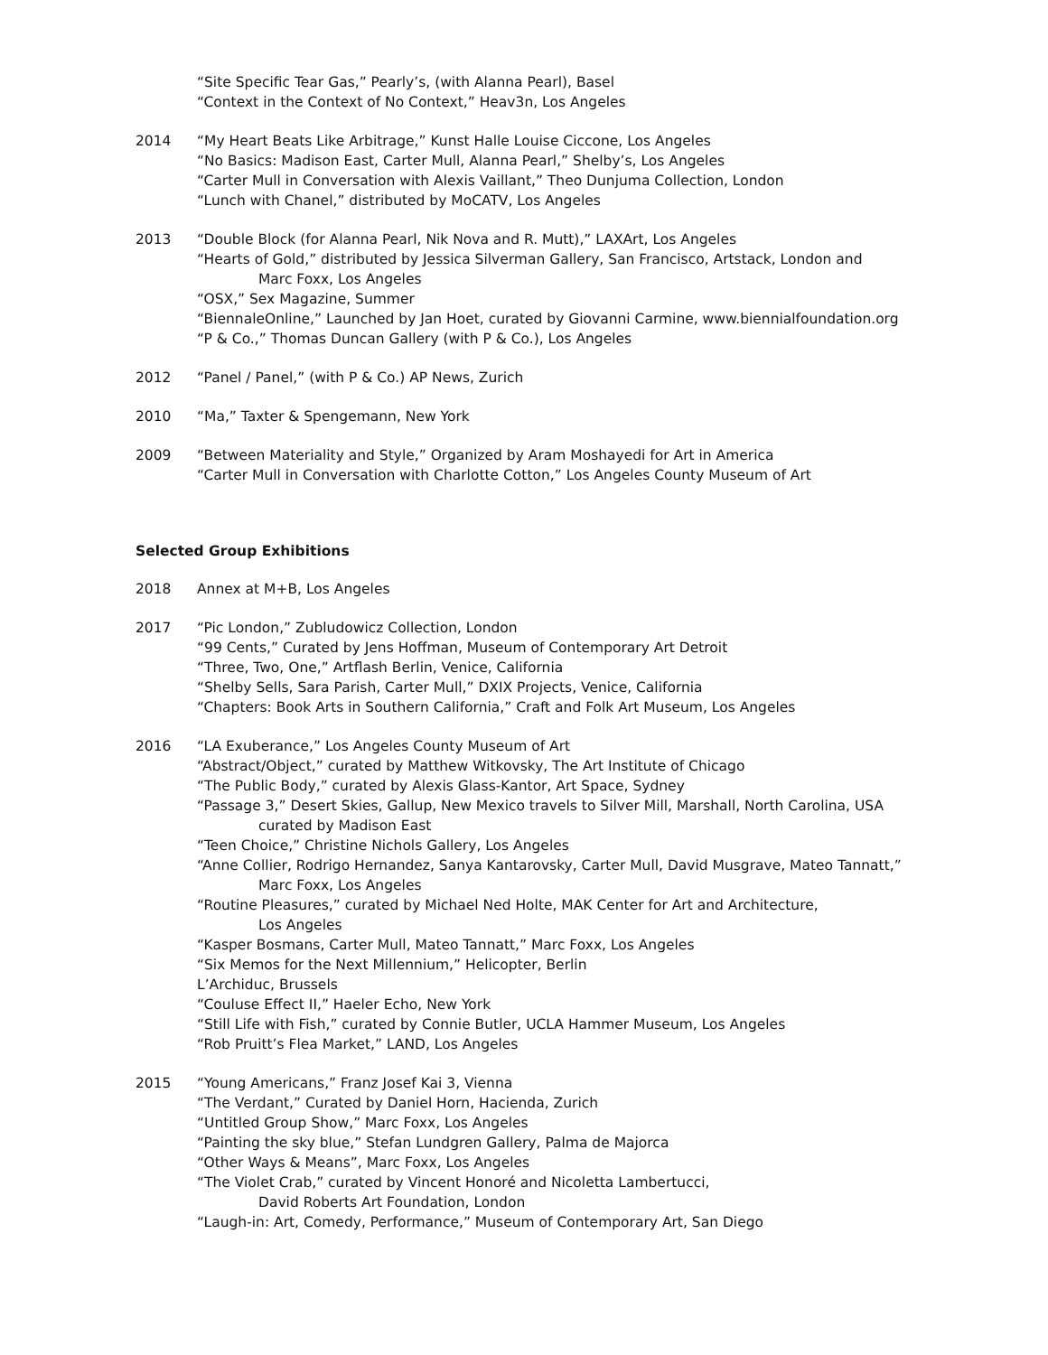“Site Specific Tear Gas,” Pearly’s, (with Alanna Pearl), Basel
“Context in the Context of No Context,” Heav3n, Los Angeles
2014 “My Heart Beats Like Arbitrage,” Kunst Halle Louise Ciccone, Los Angeles
“No Basics: Madison East, Carter Mull, Alanna Pearl,” Shelby’s, Los Angeles
“Carter Mull in Conversation with Alexis Vaillant,” Theo Dunjuma Collection, London
“Lunch with Chanel,” distributed by MoCATV, Los Angeles
2013 “Double Block (for Alanna Pearl, Nik Nova and R. Mutt),” LAXArt, Los Angeles
“Hearts of Gold,” distributed by Jessica Silverman Gallery, San Francisco, Artstack, London and
Marc Foxx, Los Angeles
“OSX,” Sex Magazine, Summer
“BiennaleOnline,” Launched by Jan Hoet, curated by Giovanni Carmine, www.biennialfoundation.org
“P & Co.,” Thomas Duncan Gallery (with P & Co.), Los Angeles
2012 “Panel / Panel,” (with P & Co.) AP News, Zurich
2010 “Ma,” Taxter & Spengemann, New York
2009 “Between Materiality and Style,” Organized by Aram Moshayedi for Art in America
“Carter Mull in Conversation with Charlotte Cotton,” Los Angeles County Museum of Art
Selected Group Exhibitions
2018 Annex at M+B, Los Angeles
2017 “Pic London,” Zubludowicz Collection, London
“99 Cents,” Curated by Jens Hoffman, Museum of Contemporary Art Detroit
“Three, Two, One,” Artflash Berlin, Venice, California
“Shelby Sells, Sara Parish, Carter Mull,” DXIX Projects, Venice, California
“Chapters: Book Arts in Southern California,” Craft and Folk Art Museum, Los Angeles
2016 “LA Exuberance,” Los Angeles County Museum of Art
“Abstract/Object,” curated by Matthew Witkovsky, The Art Institute of Chicago
“The Public Body,” curated by Alexis Glass-Kantor, Art Space, Sydney
“Passage 3,” Desert Skies, Gallup, New Mexico travels to Silver Mill, Marshall, North Carolina, USA
curated by Madison East
“Teen Choice,” Christine Nichols Gallery, Los Angeles
“Anne Collier, Rodrigo Hernandez, Sanya Kantarovsky, Carter Mull, David Musgrave, Mateo Tannatt,”
Marc Foxx, Los Angeles
“Routine Pleasures,” curated by Michael Ned Holte, MAK Center for Art and Architecture,
Los Angeles
“Kasper Bosmans, Carter Mull, Mateo Tannatt,” Marc Foxx, Los Angeles
“Six Memos for the Next Millennium,” Helicopter, Berlin
L’Archiduc, Brussels
“Couluse Effect II,” Haeler Echo, New York
“Still Life with Fish,” curated by Connie Butler, UCLA Hammer Museum, Los Angeles
“Rob Pruitt’s Flea Market,” LAND, Los Angeles
2015 “Young Americans,” Franz Josef Kai 3, Vienna
“The Verdant,” Curated by Daniel Horn, Hacienda, Zurich
“Untitled Group Show,” Marc Foxx, Los Angeles
“Painting the sky blue,” Stefan Lundgren Gallery, Palma de Majorca
“Other Ways & Means”, Marc Foxx, Los Angeles
“The Violet Crab,” curated by Vincent Honoré and Nicoletta Lambertucci,
David Roberts Art Foundation, London
“Laugh-in: Art, Comedy, Performance,” Museum of Contemporary Art, San Diego